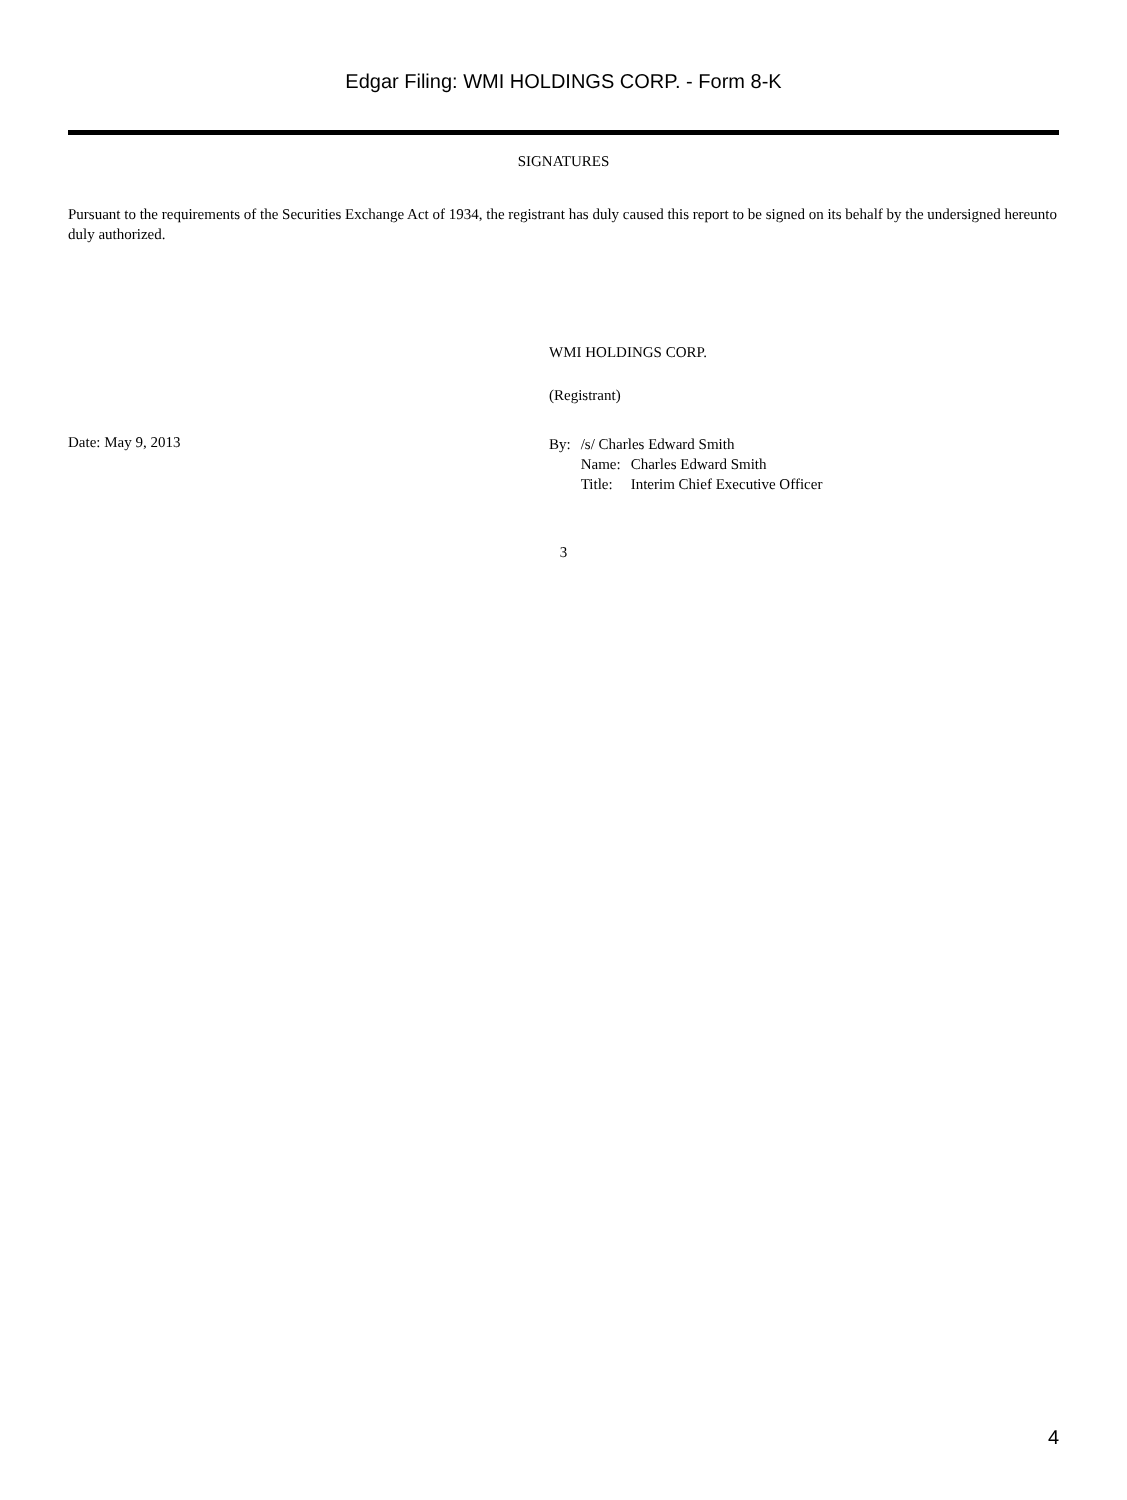Edgar Filing: WMI HOLDINGS CORP. - Form 8-K
SIGNATURES
Pursuant to the requirements of the Securities Exchange Act of 1934, the registrant has duly caused this report to be signed on its behalf by the undersigned hereunto duly authorized.
WMI HOLDINGS CORP.
(Registrant)
Date: May 9, 2013
| By: | /s/ Charles Edward Smith | |
| | Name: | Charles Edward Smith |
| | Title: | Interim Chief Executive Officer |
3
4